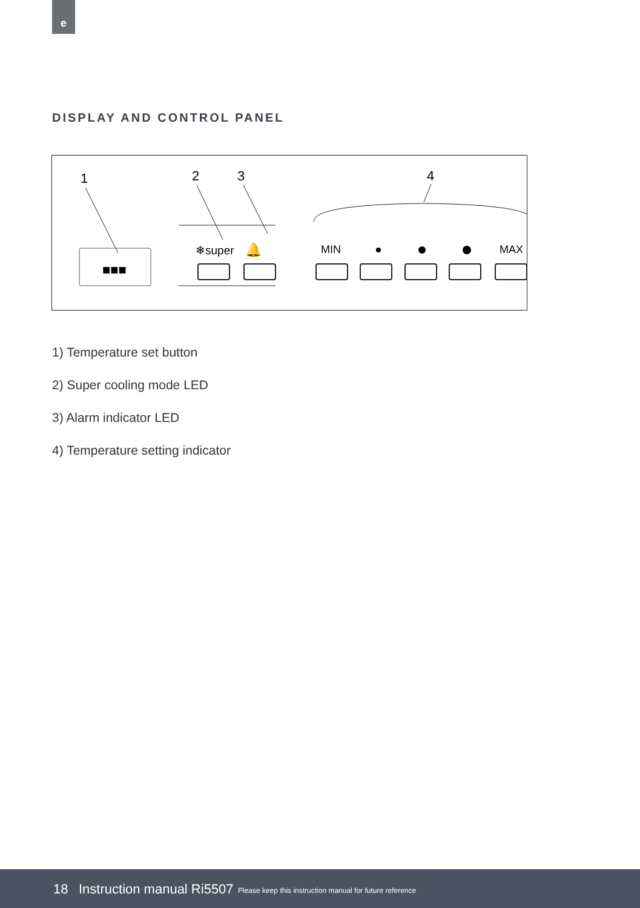e
DISPLAY AND CONTROL PANEL
1
2
3
4
■■■
❄super
🔔
MIN
MAX
1) Temperature set button
2) Super cooling mode LED
3) Alarm indicator LED
4) Temperature setting indicator
18 Instruction manual Ri5507 Please keep this instruction manual for future reference